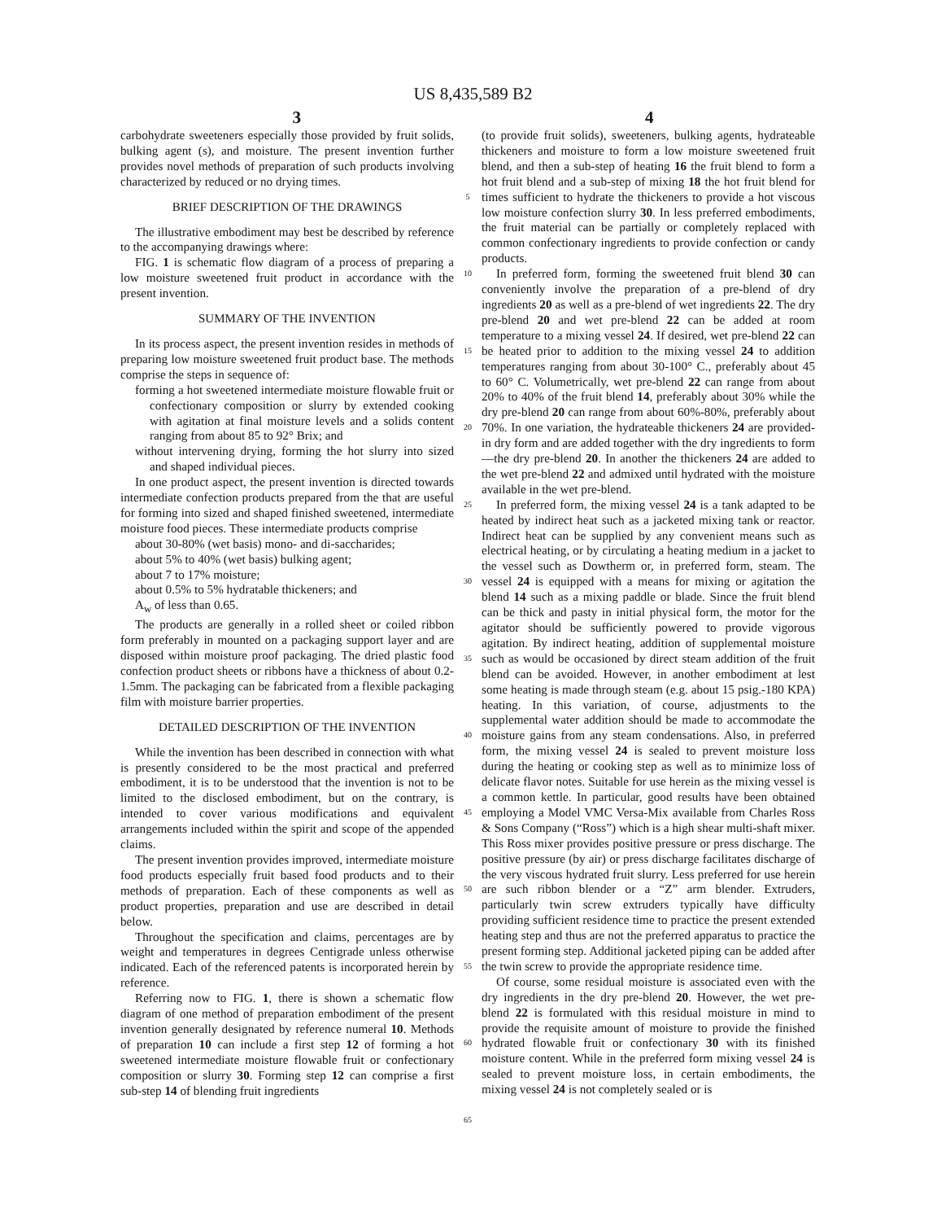US 8,435,589 B2
3 4
carbohydrate sweeteners especially those provided by fruit solids, bulking agent (s), and moisture. The present invention further provides novel methods of preparation of such products involving characterized by reduced or no drying times.
BRIEF DESCRIPTION OF THE DRAWINGS
The illustrative embodiment may best be described by reference to the accompanying drawings where:
FIG. 1 is schematic flow diagram of a process of preparing a low moisture sweetened fruit product in accordance with the present invention.
SUMMARY OF THE INVENTION
In its process aspect, the present invention resides in methods of preparing low moisture sweetened fruit product base. The methods comprise the steps in sequence of:
forming a hot sweetened intermediate moisture flowable fruit or confectionary composition or slurry by extended cooking with agitation at final moisture levels and a solids content ranging from about 85 to 92° Brix; and
without intervening drying, forming the hot slurry into sized and shaped individual pieces.
In one product aspect, the present invention is directed towards intermediate confection products prepared from the that are useful for forming into sized and shaped finished sweetened, intermediate moisture food pieces. These intermediate products comprise
about 30-80% (wet basis) mono- and di-saccharides;
about 5% to 40% (wet basis) bulking agent;
about 7 to 17% moisture;
about 0.5% to 5% hydratable thickeners; and
A<sub>w</sub> of less than 0.65.
The products are generally in a rolled sheet or coiled ribbon form preferably in mounted on a packaging support layer and are disposed within moisture proof packaging. The dried plastic food confection product sheets or ribbons have a thickness of about 0.2-1.5mm. The packaging can be fabricated from a flexible packaging film with moisture barrier properties.
DETAILED DESCRIPTION OF THE INVENTION
While the invention has been described in connection with what is presently considered to be the most practical and preferred embodiment, it is to be understood that the invention is not to be limited to the disclosed embodiment, but on the contrary, is intended to cover various modifications and equivalent arrangements included within the spirit and scope of the appended claims.
The present invention provides improved, intermediate moisture food products especially fruit based food products and to their methods of preparation. Each of these components as well as product properties, preparation and use are described in detail below.
Throughout the specification and claims, percentages are by weight and temperatures in degrees Centigrade unless otherwise indicated. Each of the referenced patents is incorporated herein by reference.
Referring now to FIG. 1, there is shown a schematic flow diagram of one method of preparation embodiment of the present invention generally designated by reference numeral 10. Methods of preparation 10 can include a first step 12 of forming a hot sweetened intermediate moisture flowable fruit or confectionary composition or slurry 30. Forming step 12 can comprise a first sub-step 14 of blending fruit ingredients
5
10
15
20
25
30
35
40
45
50
55
60
65
(to provide fruit solids), sweeteners, bulking agents, hydrateable thickeners and moisture to form a low moisture sweetened fruit blend, and then a sub-step of heating 16 the fruit blend to form a hot fruit blend and a sub-step of mixing 18 the hot fruit blend for times sufficient to hydrate the thickeners to provide a hot viscous low moisture confection slurry 30. In less preferred embodiments, the fruit material can be partially or completely replaced with common confectionary ingredients to provide confection or candy products.
In preferred form, forming the sweetened fruit blend 30 can conveniently involve the preparation of a pre-blend of dry ingredients 20 as well as a pre-blend of wet ingredients 22. The dry pre-blend 20 and wet pre-blend 22 can be added at room temperature to a mixing vessel 24. If desired, wet pre-blend 22 can be heated prior to addition to the mixing vessel 24 to addition temperatures ranging from about 30-100° C., preferably about 45 to 60° C. Volumetrically, wet pre-blend 22 can range from about 20% to 40% of the fruit blend 14, preferably about 30% while the dry pre-blend 20 can range from about 60%-80%, preferably about 70%. In one variation, the hydrateable thickeners 24 are provided-in dry form and are added together with the dry ingredients to form—the dry pre-blend 20. In another the thickeners 24 are added to the wet pre-blend 22 and admixed until hydrated with the moisture available in the wet pre-blend.
In preferred form, the mixing vessel 24 is a tank adapted to be heated by indirect heat such as a jacketed mixing tank or reactor. Indirect heat can be supplied by any convenient means such as electrical heating, or by circulating a heating medium in a jacket to the vessel such as Dowtherm or, in preferred form, steam. The vessel 24 is equipped with a means for mixing or agitation the blend 14 such as a mixing paddle or blade. Since the fruit blend can be thick and pasty in initial physical form, the motor for the agitator should be sufficiently powered to provide vigorous agitation. By indirect heating, addition of supplemental moisture such as would be occasioned by direct steam addition of the fruit blend can be avoided. However, in another embodiment at lest some heating is made through steam (e.g. about 15 psig.-180 KPA) heating. In this variation, of course, adjustments to the supplemental water addition should be made to accommodate the moisture gains from any steam condensations. Also, in preferred form, the mixing vessel 24 is sealed to prevent moisture loss during the heating or cooking step as well as to minimize loss of delicate flavor notes. Suitable for use herein as the mixing vessel is a common kettle. In particular, good results have been obtained employing a Model VMC Versa-Mix available from Charles Ross & Sons Company (“Ross”) which is a high shear multi-shaft mixer. This Ross mixer provides positive pressure or press discharge. The positive pressure (by air) or press discharge facilitates discharge of the very viscous hydrated fruit slurry. Less preferred for use herein are such ribbon blender or a “Z” arm blender. Extruders, particularly twin screw extruders typically have difficulty providing sufficient residence time to practice the present extended heating step and thus are not the preferred apparatus to practice the present forming step. Additional jacketed piping can be added after the twin screw to provide the appropriate residence time.
Of course, some residual moisture is associated even with the dry ingredients in the dry pre-blend 20. However, the wet pre-blend 22 is formulated with this residual moisture in mind to provide the requisite amount of moisture to provide the finished hydrated flowable fruit or confectionary 30 with its finished moisture content. While in the preferred form mixing vessel 24 is sealed to prevent moisture loss, in certain embodiments, the mixing vessel 24 is not completely sealed or is